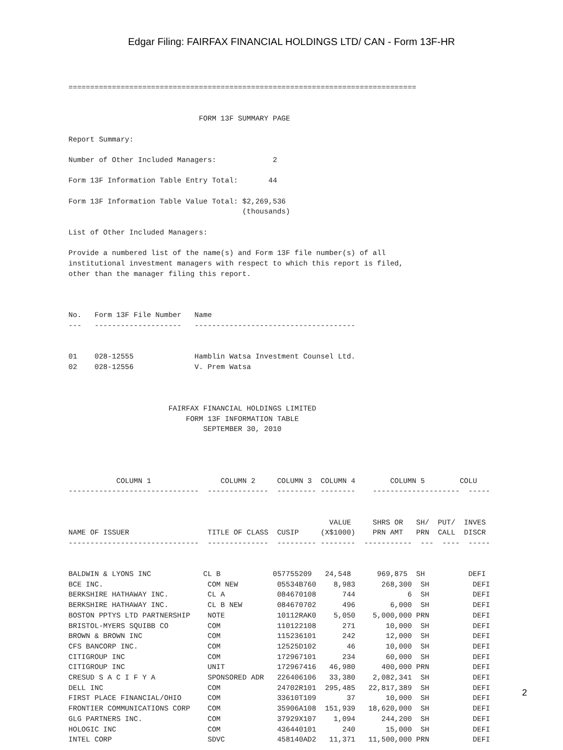Edgar Filing: FAIRFAX FINANCIAL HOLDINGS LTD/ CAN - Form 13F-HR
================================================================================


                              FORM 13F SUMMARY PAGE

Report Summary:

Number of Other Included Managers:             2

Form 13F Information Table Entry Total:       44

Form 13F Information Table Value Total: $2,269,536
                                        (thousands)

List of Other Included Managers:

Provide a numbered list of the name(s) and Form 13F file number(s) of all
institutional investment managers with respect to which this report is filed,
other than the manager filing this report.



No.   Form 13F File Number   Name
---   --------------------   -------------------------------------


01    028-12555              Hamblin Watsa Investment Counsel Ltd.
02    028-12556              V. Prem Watsa



                       FAIRFAX FINANCIAL HOLDINGS LIMITED
                           FORM 13F INFORMATION TABLE
                               SEPTEMBER 30, 2010




           COLUMN 1                COLUMN 2     COLUMN 3  COLUMN 4        COLUMN 5        COLU
------------------------------  --------------  --------- --------    --------------------  -----


                                                            VALUE     SHRS OR   SH/  PUT/  INVES
NAME OF ISSUER                  TITLE OF CLASS  CUSIP     (X$1000)    PRN AMT   PRN  CALL  DISCR
------------------------------  --------------  --------- --------  -----------  ---  ----  -----


BALDWIN & LYONS INC            CL B            057755209   24,548      969,875  SH          DEFI
BCE INC.                        COM NEW         05534B760    8,983      268,300  SH          DEFI
BERKSHIRE HATHAWAY INC.         CL A            084670108      744            6  SH          DEFI
BERKSHIRE HATHAWAY INC.         CL B NEW        084670702      496        6,000  SH          DEFI
BOSTON PPTYS LTD PARTNERSHIP    NOTE            10112RAK0    5,050    5,000,000 PRN          DEFI
BRISTOL-MYERS SQUIBB CO         COM             110122108      271       10,000  SH          DEFI
BROWN & BROWN INC               COM             115236101      242       12,000  SH          DEFI
CFS BANCORP INC.                COM             12525D102       46       10,000  SH          DEFI
CITIGROUP INC                   COM             172967101      234       60,000  SH          DEFI
CITIGROUP INC                   UNIT            172967416   46,980      400,000 PRN          DEFI
CRESUD S A C I F Y A            SPONSORED ADR   226406106   33,380    2,082,341  SH          DEFI
DELL INC                        COM             24702R101  295,485   22,817,389  SH          DEFI
FIRST PLACE FINANCIAL/OHIO      COM             33610T109       37       10,000  SH          DEFI
FRONTIER COMMUNICATIONS CORP    COM             35906A108  151,939   18,620,000  SH          DEFI
GLG PARTNERS INC.               COM             37929X107    1,094      244,200  SH          DEFI
HOLOGIC INC                     COM             436440101      240       15,000  SH          DEFI
INTEL CORP                      SDVC            458140AD2   11,371   11,500,000 PRN          DEFI
2